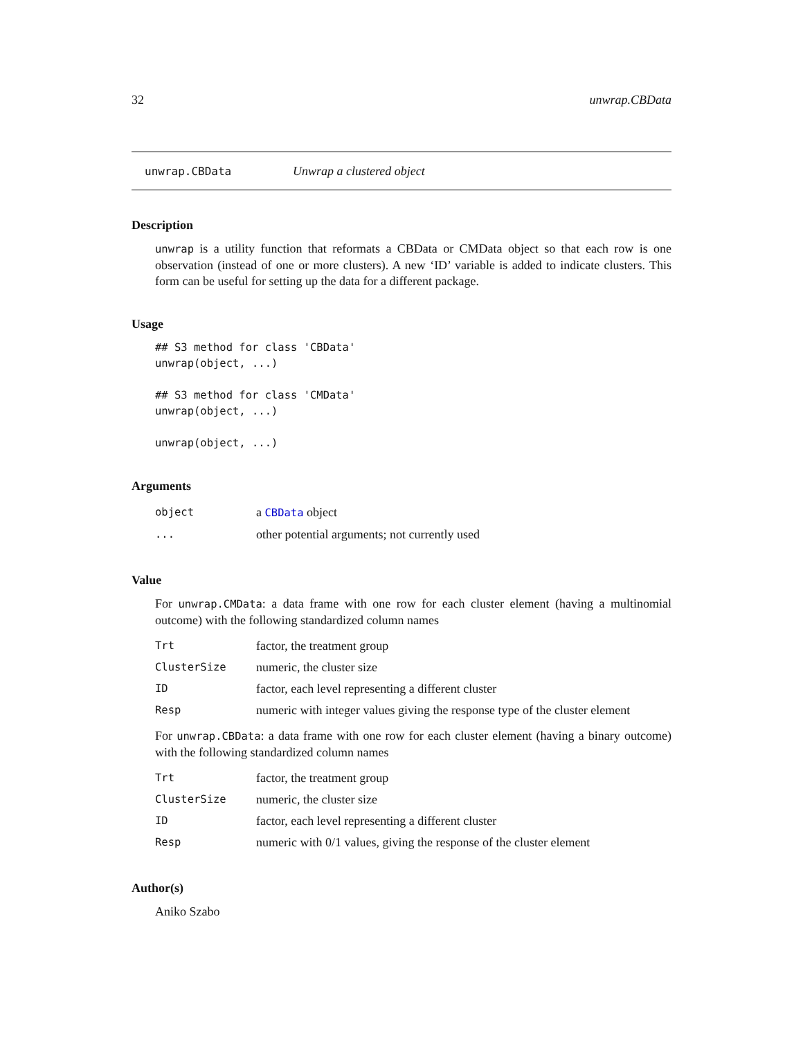32 unwrap.CBData
unwrap.CBData Unwrap a clustered object
Description
unwrap is a utility function that reformats a CBData or CMData object so that each row is one observation (instead of one or more clusters). A new ‘ID’ variable is added to indicate clusters. This form can be useful for setting up the data for a different package.
Usage
## S3 method for class 'CBData'
unwrap(object, ...)

## S3 method for class 'CMData'
unwrap(object, ...)

unwrap(object, ...)
Arguments
| object | a CBData object |
| ... | other potential arguments; not currently used |
Value
For unwrap.CMData: a data frame with one row for each cluster element (having a multinomial outcome) with the following standardized column names
| Trt | factor, the treatment group |
| ClusterSize | numeric, the cluster size |
| ID | factor, each level representing a different cluster |
| Resp | numeric with integer values giving the response type of the cluster element |
For unwrap.CBData: a data frame with one row for each cluster element (having a binary outcome) with the following standardized column names
| Trt | factor, the treatment group |
| ClusterSize | numeric, the cluster size |
| ID | factor, each level representing a different cluster |
| Resp | numeric with 0/1 values, giving the response of the cluster element |
Author(s)
Aniko Szabo